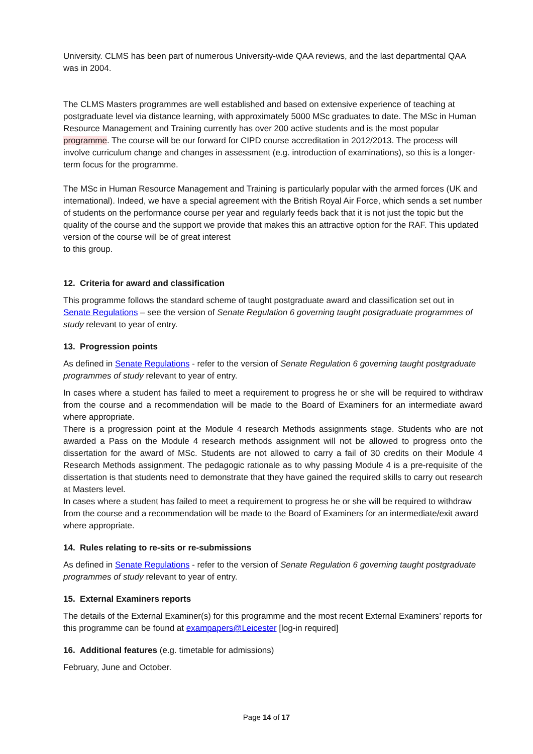University. CLMS has been part of numerous University-wide QAA reviews, and the last departmental QAA was in 2004.
The CLMS Masters programmes are well established and based on extensive experience of teaching at postgraduate level via distance learning, with approximately 5000 MSc graduates to date. The MSc in Human Resource Management and Training currently has over 200 active students and is the most popular programme. The course will be our forward for CIPD course accreditation in 2012/2013. The process will involve curriculum change and changes in assessment (e.g. introduction of examinations), so this is a longer-term focus for the programme.
The MSc in Human Resource Management and Training is particularly popular with the armed forces (UK and international). Indeed, we have a special agreement with the British Royal Air Force, which sends a set number of students on the performance course per year and regularly feeds back that it is not just the topic but the quality of the course and the support we provide that makes this an attractive option for the RAF. This updated version of the course will be of great interest
to this group.
12. Criteria for award and classification
This programme follows the standard scheme of taught postgraduate award and classification set out in Senate Regulations – see the version of Senate Regulation 6 governing taught postgraduate programmes of study relevant to year of entry.
13. Progression points
As defined in Senate Regulations - refer to the version of Senate Regulation 6 governing taught postgraduate programmes of study relevant to year of entry.
In cases where a student has failed to meet a requirement to progress he or she will be required to withdraw from the course and a recommendation will be made to the Board of Examiners for an intermediate award where appropriate.
There is a progression point at the Module 4 research Methods assignments stage. Students who are not awarded a Pass on the Module 4 research methods assignment will not be allowed to progress onto the dissertation for the award of MSc. Students are not allowed to carry a fail of 30 credits on their Module 4 Research Methods assignment. The pedagogic rationale as to why passing Module 4 is a pre-requisite of the dissertation is that students need to demonstrate that they have gained the required skills to carry out research at Masters level.
In cases where a student has failed to meet a requirement to progress he or she will be required to withdraw from the course and a recommendation will be made to the Board of Examiners for an intermediate/exit award where appropriate.
14. Rules relating to re-sits or re-submissions
As defined in Senate Regulations - refer to the version of Senate Regulation 6 governing taught postgraduate programmes of study relevant to year of entry.
15. External Examiners reports
The details of the External Examiner(s) for this programme and the most recent External Examiners’ reports for this programme can be found at exampapers@Leicester [log-in required]
16. Additional features (e.g. timetable for admissions)
February, June and October.
Page 14 of 17